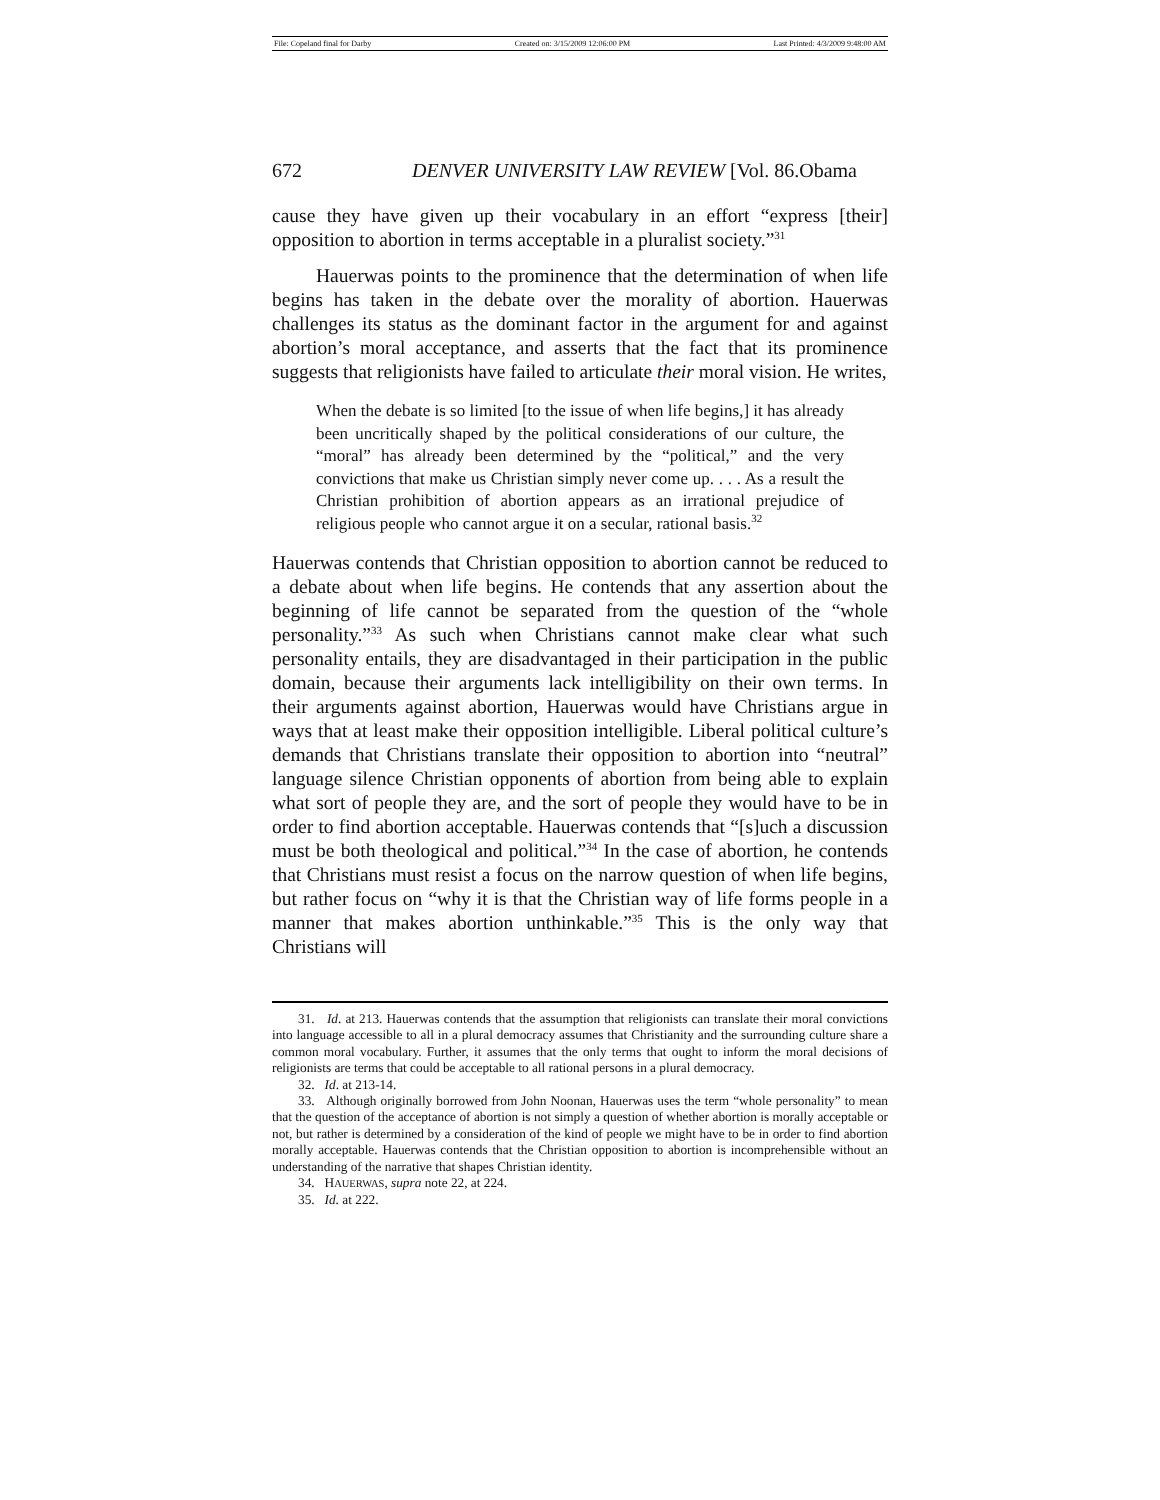File: Copeland final for Darby Created on: 3/15/2009 12:06:00 PM Last Printed: 4/3/2009 9:48:00 AM
672 DENVER UNIVERSITY LAW REVIEW [Vol. 86.Obama
cause they have given up their vocabulary in an effort “express [their] opposition to abortion in terms acceptable in a pluralist society.”<sup>31</sup>
Hauerwas points to the prominence that the determination of when life begins has taken in the debate over the morality of abortion. Hauerwas challenges its status as the dominant factor in the argument for and against abortion’s moral acceptance, and asserts that the fact that its prominence suggests that religionists have failed to articulate their moral vision. He writes,
When the debate is so limited [to the issue of when life begins,] it has already been uncritically shaped by the political considerations of our culture, the “moral” has already been determined by the “political,” and the very convictions that make us Christian simply never come up. . . . As a result the Christian prohibition of abortion appears as an irrational prejudice of religious people who cannot argue it on a secular, rational basis.<sup>32</sup>
Hauerwas contends that Christian opposition to abortion cannot be reduced to a debate about when life begins. He contends that any assertion about the beginning of life cannot be separated from the question of the “whole personality.”<sup>33</sup> As such when Christians cannot make clear what such personality entails, they are disadvantaged in their participation in the public domain, because their arguments lack intelligibility on their own terms. In their arguments against abortion, Hauerwas would have Christians argue in ways that at least make their opposition intelligible. Liberal political culture’s demands that Christians translate their opposition to abortion into “neutral” language silence Christian opponents of abortion from being able to explain what sort of people they are, and the sort of people they would have to be in order to find abortion acceptable. Hauerwas contends that “[s]uch a discussion must be both theological and political.”<sup>34</sup> In the case of abortion, he contends that Christians must resist a focus on the narrow question of when life begins, but rather focus on “why it is that the Christian way of life forms people in a manner that makes abortion unthinkable.”<sup>35</sup> This is the only way that Christians will
31. Id. at 213. Hauerwas contends that the assumption that religionists can translate their moral convictions into language accessible to all in a plural democracy assumes that Christianity and the surrounding culture share a common moral vocabulary. Further, it assumes that the only terms that ought to inform the moral decisions of religionists are terms that could be acceptable to all rational persons in a plural democracy.
32. Id. at 213-14.
33. Although originally borrowed from John Noonan, Hauerwas uses the term “whole personality” to mean that the question of the acceptance of abortion is not simply a question of whether abortion is morally acceptable or not, but rather is determined by a consideration of the kind of people we might have to be in order to find abortion morally acceptable. Hauerwas contends that the Christian opposition to abortion is incomprehensible without an understanding of the narrative that shapes Christian identity.
34. HAUERWAS, supra note 22, at 224.
35. Id. at 222.